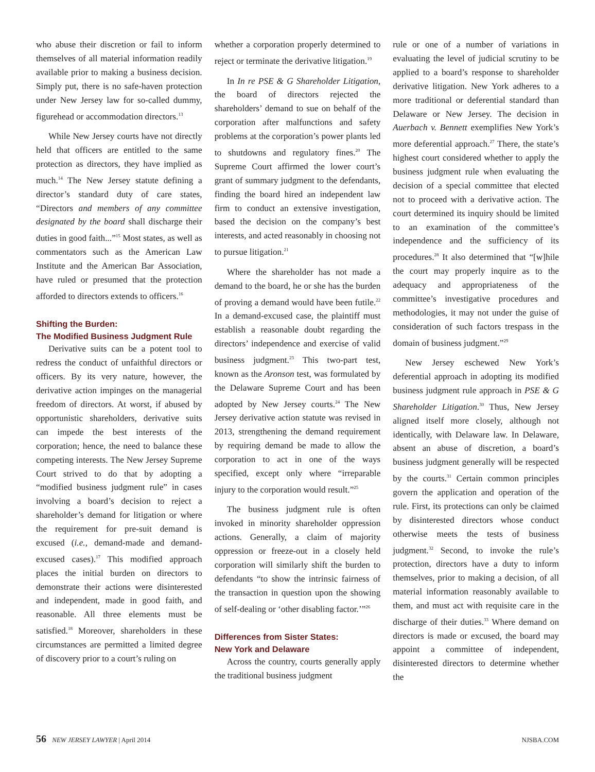who abuse their discretion or fail to inform themselves of all material information readily available prior to making a business decision. Simply put, there is no safe-haven protection under New Jersey law for so-called dummy, figurehead or accommodation directors.<sup>13</sup>
While New Jersey courts have not directly held that officers are entitled to the same protection as directors, they have implied as much.<sup>14</sup> The New Jersey statute defining a director’s standard duty of care states, “Directors and members of any committee designated by the board shall discharge their duties in good faith...”<sup>15</sup> Most states, as well as commentators such as the American Law Institute and the American Bar Association, have ruled or presumed that the protection afforded to directors extends to officers.<sup>16</sup>
Shifting the Burden:
The Modified Business Judgment Rule
Derivative suits can be a potent tool to redress the conduct of unfaithful directors or officers. By its very nature, however, the derivative action impinges on the managerial freedom of directors. At worst, if abused by opportunistic shareholders, derivative suits can impede the best interests of the corporation; hence, the need to balance these competing interests. The New Jersey Supreme Court strived to do that by adopting a “modified business judgment rule” in cases involving a board’s decision to reject a shareholder’s demand for litigation or where the requirement for pre-suit demand is excused (i.e., demand-made and demand-excused cases).<sup>17</sup> This modified approach places the initial burden on directors to demonstrate their actions were disinterested and independent, made in good faith, and reasonable. All three elements must be satisfied.<sup>18</sup> Moreover, shareholders in these circumstances are permitted a limited degree of discovery prior to a court’s ruling on
whether a corporation properly determined to reject or terminate the derivative litigation.<sup>19</sup>
In In re PSE & G Shareholder Litigation, the board of directors rejected the shareholders’ demand to sue on behalf of the corporation after malfunctions and safety problems at the corporation’s power plants led to shutdowns and regulatory fines.<sup>20</sup> The Supreme Court affirmed the lower court’s grant of summary judgment to the defendants, finding the board hired an independent law firm to conduct an extensive investigation, based the decision on the company’s best interests, and acted reasonably in choosing not to pursue litigation.<sup>21</sup>
Where the shareholder has not made a demand to the board, he or she has the burden of proving a demand would have been futile.<sup>22</sup> In a demand-excused case, the plaintiff must establish a reasonable doubt regarding the directors’ independence and exercise of valid business judgment.<sup>23</sup> This two-part test, known as the Aronson test, was formulated by the Delaware Supreme Court and has been adopted by New Jersey courts.<sup>24</sup> The New Jersey derivative action statute was revised in 2013, strengthening the demand requirement by requiring demand be made to allow the corporation to act in one of the ways specified, except only where “irreparable injury to the corporation would result.”<sup>25</sup>
The business judgment rule is often invoked in minority shareholder oppression actions. Generally, a claim of majority oppression or freeze-out in a closely held corporation will similarly shift the burden to defendants “to show the intrinsic fairness of the transaction in question upon the showing of self-dealing or ‘other disabling factor.’”<sup>26</sup>
Differences from Sister States:
New York and Delaware
Across the country, courts generally apply the traditional business judgment
rule or one of a number of variations in evaluating the level of judicial scrutiny to be applied to a board’s response to shareholder derivative litigation. New York adheres to a more traditional or deferential standard than Delaware or New Jersey. The decision in Auerbach v. Bennett exemplifies New York’s more deferential approach.<sup>27</sup> There, the state’s highest court considered whether to apply the business judgment rule when evaluating the decision of a special committee that elected not to proceed with a derivative action. The court determined its inquiry should be limited to an examination of the committee’s independence and the sufficiency of its procedures.<sup>28</sup> It also determined that “[w]hile the court may properly inquire as to the adequacy and appropriateness of the committee’s investigative procedures and methodologies, it may not under the guise of consideration of such factors trespass in the domain of business judgment.”<sup>29</sup>
New Jersey eschewed New York’s deferential approach in adopting its modified business judgment rule approach in PSE & G Shareholder Litigation.<sup>30</sup> Thus, New Jersey aligned itself more closely, although not identically, with Delaware law. In Delaware, absent an abuse of discretion, a board’s business judgment generally will be respected by the courts.<sup>31</sup> Certain common principles govern the application and operation of the rule. First, its protections can only be claimed by disinterested directors whose conduct otherwise meets the tests of business judgment.<sup>32</sup> Second, to invoke the rule’s protection, directors have a duty to inform themselves, prior to making a decision, of all material information reasonably available to them, and must act with requisite care in the discharge of their duties.<sup>33</sup> Where demand on directors is made or excused, the board may appoint a committee of independent, disinterested directors to determine whether the
56 NEW JERSEY LAWYER | April 2014 NJSBA.COM